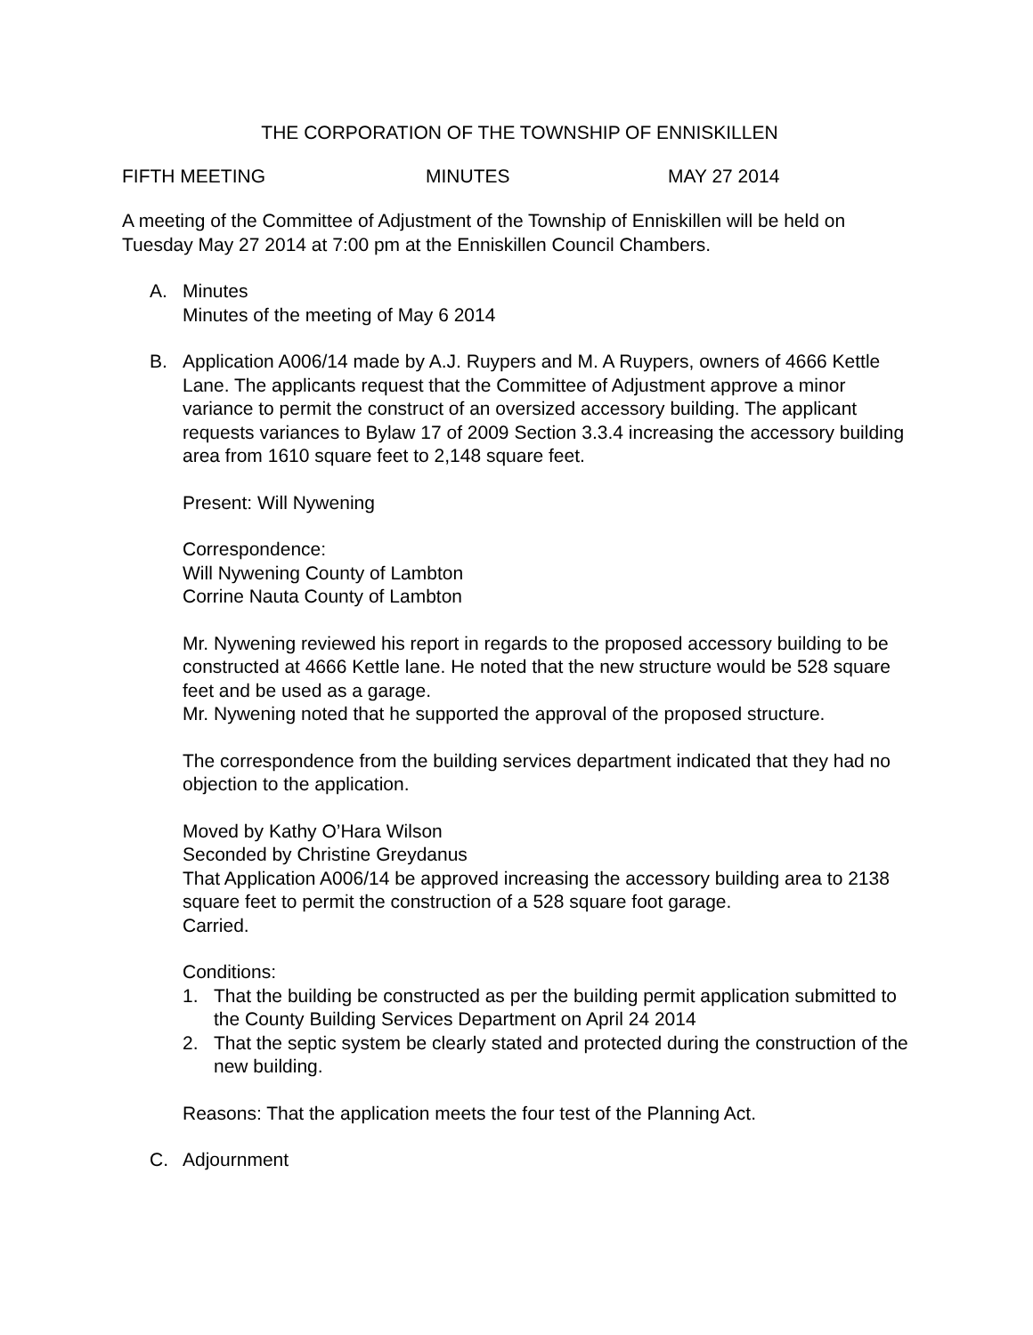THE CORPORATION OF THE TOWNSHIP OF ENNISKILLEN
FIFTH MEETING MINUTES MAY 27 2014
A meeting of the Committee of Adjustment of the Township of Enniskillen will be held on Tuesday May 27 2014 at 7:00 pm at the Enniskillen Council Chambers.
A. Minutes
Minutes of the meeting of May 6 2014
B. Application A006/14 made by A.J. Ruypers and M. A Ruypers, owners of 4666 Kettle Lane. The applicants request that the Committee of Adjustment approve a minor variance to permit the construct of an oversized accessory building. The applicant requests variances to Bylaw 17 of 2009 Section 3.3.4 increasing the accessory building area from 1610 square feet to 2,148 square feet.
Present: Will Nywening
Correspondence:
Will Nywening County of Lambton
Corrine Nauta County of Lambton
Mr. Nywening reviewed his report in regards to the proposed accessory building to be constructed at 4666 Kettle lane. He noted that the new structure would be 528 square feet and be used as a garage.
Mr. Nywening noted that he supported the approval of the proposed structure.
The correspondence from the building services department indicated that they had no objection to the application.
Moved by Kathy O’Hara Wilson
Seconded by Christine Greydanus
That Application A006/14 be approved increasing the accessory building area to 2138 square feet to permit the construction of a 528 square foot garage.
Carried.
Conditions:
1. That the building be constructed as per the building permit application submitted to the County Building Services Department on April 24 2014
2. That the septic system be clearly stated and protected during the construction of the new building.
Reasons: That the application meets the four test of the Planning Act.
C. Adjournment